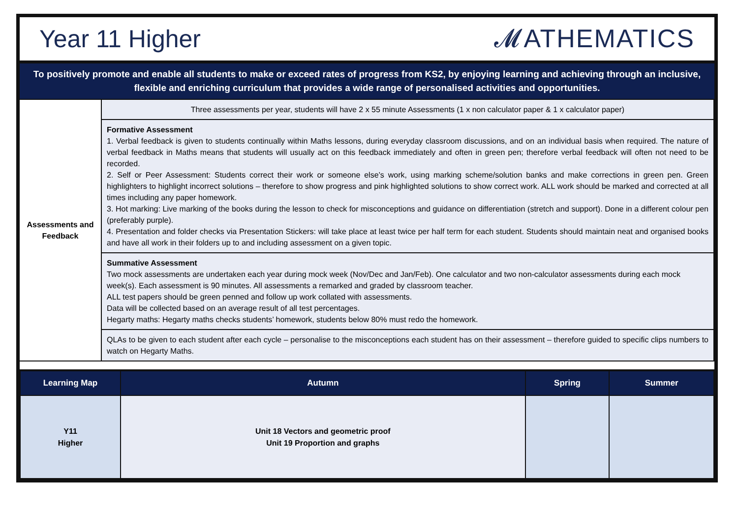Year 11 Higher 𝓜ATHEMATICS
To positively promote and enable all students to make or exceed rates of progress from KS2, by enjoying learning and achieving through an inclusive, flexible and enriching curriculum that provides a wide range of personalised activities and opportunities.
| Assessments and Feedback | Three assessments per year, students will have 2 x 55 minute Assessments (1 x non calculator paper & 1 x calculator paper) |
| | Formative Assessment 1. Verbal feedback is given to students continually within Maths lessons, during everyday classroom discussions, and on an individual basis when required. The nature of verbal feedback in Maths means that students will usually act on this feedback immediately and often in green pen; therefore verbal feedback will often not need to be recorded. 2. Self or Peer Assessment: Students correct their work or someone else’s work, using marking scheme/solution banks and make corrections in green pen. Green highlighters to highlight incorrect solutions – therefore to show progress and pink highlighted solutions to show correct work. ALL work should be marked and corrected at all times including any paper homework. 3. Hot marking: Live marking of the books during the lesson to check for misconceptions and guidance on differentiation (stretch and support). Done in a different colour pen (preferably purple). 4. Presentation and folder checks via Presentation Stickers: will take place at least twice per half term for each student. Students should maintain neat and organised books and have all work in their folders up to and including assessment on a given topic. |
| | Summative Assessment Two mock assessments are undertaken each year during mock week (Nov/Dec and Jan/Feb). One calculator and two non-calculator assessments during each mock week(s). Each assessment is 90 minutes. All assessments a remarked and graded by classroom teacher. ALL test papers should be green penned and follow up work collated with assessments. Data will be collected based on an average result of all test percentages. Hegarty maths: Hegarty maths checks students’ homework, students below 80% must redo the homework. |
| | QLAs to be given to each student after each cycle – personalise to the misconceptions each student has on their assessment – therefore guided to specific clips numbers to watch on Hegarty Maths. |
| Learning Map | Autumn | Spring | Summer |
| --- | --- | --- | --- |
| Y11 Higher | Unit 18 Vectors and geometric proof Unit 19 Proportion and graphs | | |